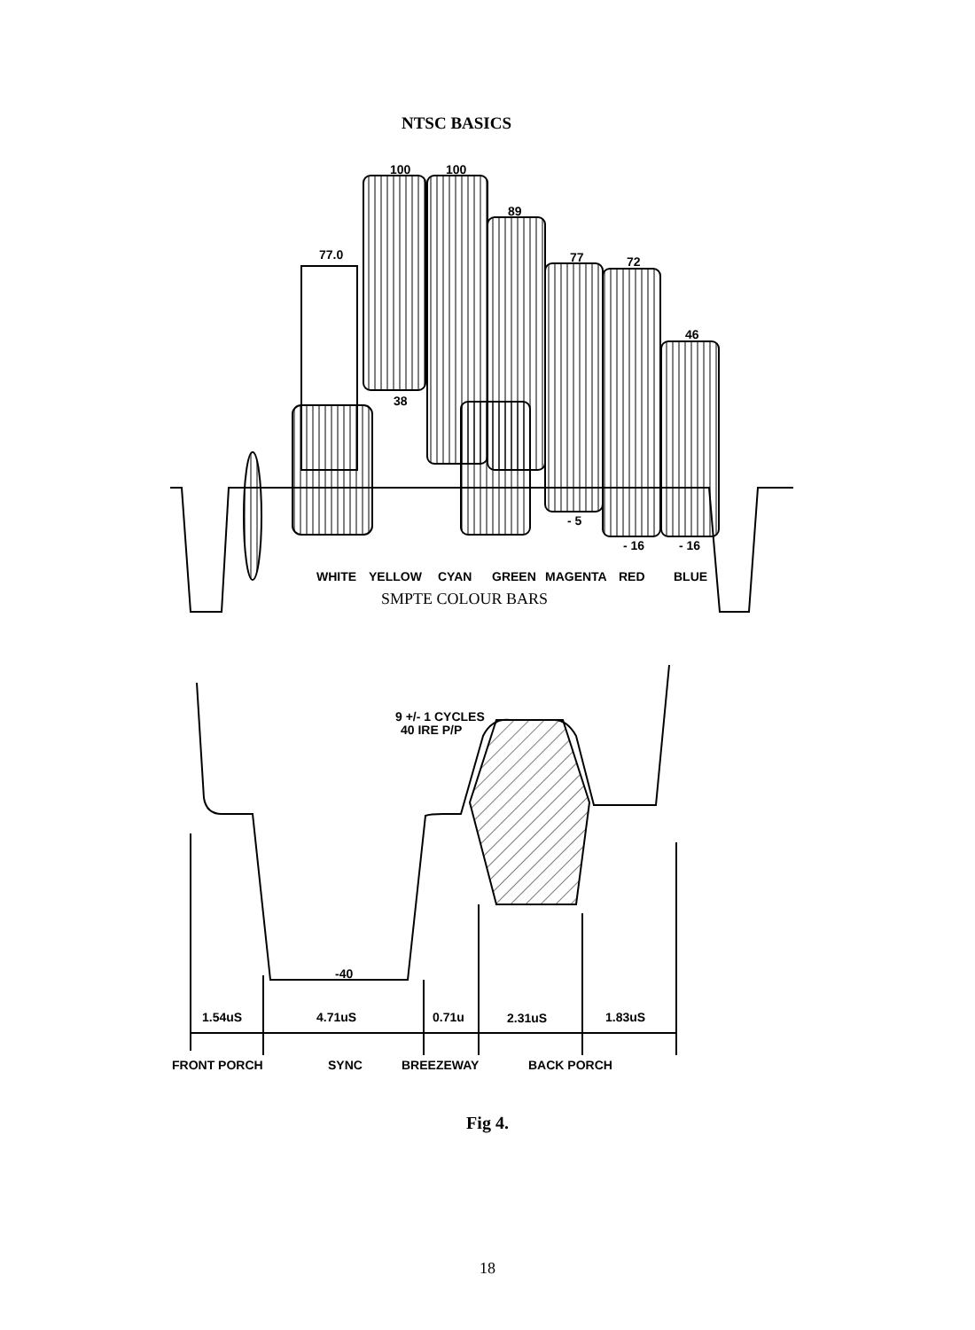NTSC BASICS
100
100
89
77.0
77
72
46
38
- 5
- 16
- 16
WHITE
YELLOW
CYAN
GREEN
MAGENTA
RED
BLUE
SMPTE COLOUR BARS
9 +/- 1 CYCLES
40 IRE P/P
-40
1.54uS
4.71uS
0.71u
2.31uS
1.83uS
FRONT PORCH
SYNC
BREEZEWAY
BACK PORCH
Fig 4.
18